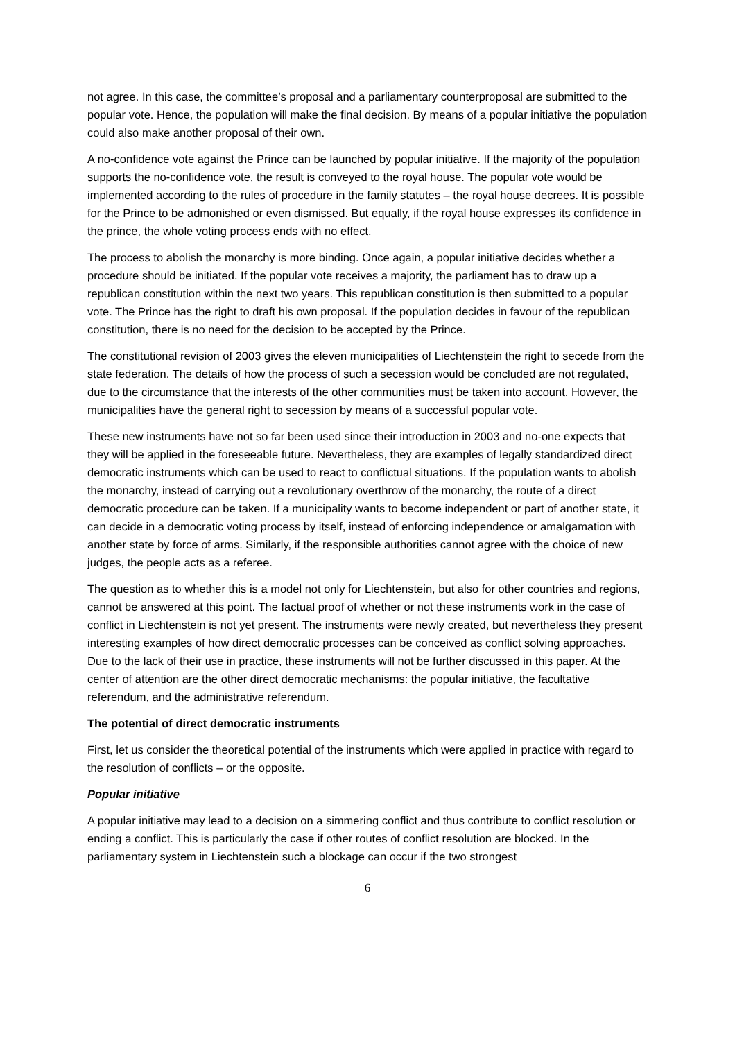not agree. In this case, the committee’s proposal and a parliamentary counterproposal are submitted to the popular vote. Hence, the population will make the final decision. By means of a popular initiative the population could also make another proposal of their own.
A no-confidence vote against the Prince can be launched by popular initiative. If the majority of the population supports the no-confidence vote, the result is conveyed to the royal house. The popular vote would be implemented according to the rules of procedure in the family statutes – the royal house decrees. It is possible for the Prince to be admonished or even dismissed. But equally, if the royal house expresses its confidence in the prince, the whole voting process ends with no effect.
The process to abolish the monarchy is more binding. Once again, a popular initiative decides whether a procedure should be initiated. If the popular vote receives a majority, the parliament has to draw up a republican constitution within the next two years. This republican constitution is then submitted to a popular vote. The Prince has the right to draft his own proposal. If the population decides in favour of the republican constitution, there is no need for the decision to be accepted by the Prince.
The constitutional revision of 2003 gives the eleven municipalities of Liechtenstein the right to secede from the state federation. The details of how the process of such a secession would be concluded are not regulated, due to the circumstance that the interests of the other communities must be taken into account. However, the municipalities have the general right to secession by means of a successful popular vote.
These new instruments have not so far been used since their introduction in 2003 and no-one expects that they will be applied in the foreseeable future. Nevertheless, they are examples of legally standardized direct democratic instruments which can be used to react to conflictual situations. If the population wants to abolish the monarchy, instead of carrying out a revolutionary overthrow of the monarchy, the route of a direct democratic procedure can be taken. If a municipality wants to become independent or part of another state, it can decide in a democratic voting process by itself, instead of enforcing independence or amalgamation with another state by force of arms. Similarly, if the responsible authorities cannot agree with the choice of new judges, the people acts as a referee.
The question as to whether this is a model not only for Liechtenstein, but also for other countries and regions, cannot be answered at this point. The factual proof of whether or not these instruments work in the case of conflict in Liechtenstein is not yet present. The instruments were newly created, but nevertheless they present interesting examples of how direct democratic processes can be conceived as conflict solving approaches. Due to the lack of their use in practice, these instruments will not be further discussed in this paper. At the center of attention are the other direct democratic mechanisms: the popular initiative, the facultative referendum, and the administrative referendum.
The potential of direct democratic instruments
First, let us consider the theoretical potential of the instruments which were applied in practice with regard to the resolution of conflicts – or the opposite.
Popular initiative
A popular initiative may lead to a decision on a simmering conflict and thus contribute to conflict resolution or ending a conflict. This is particularly the case if other routes of conflict resolution are blocked. In the parliamentary system in Liechtenstein such a blockage can occur if the two strongest
6